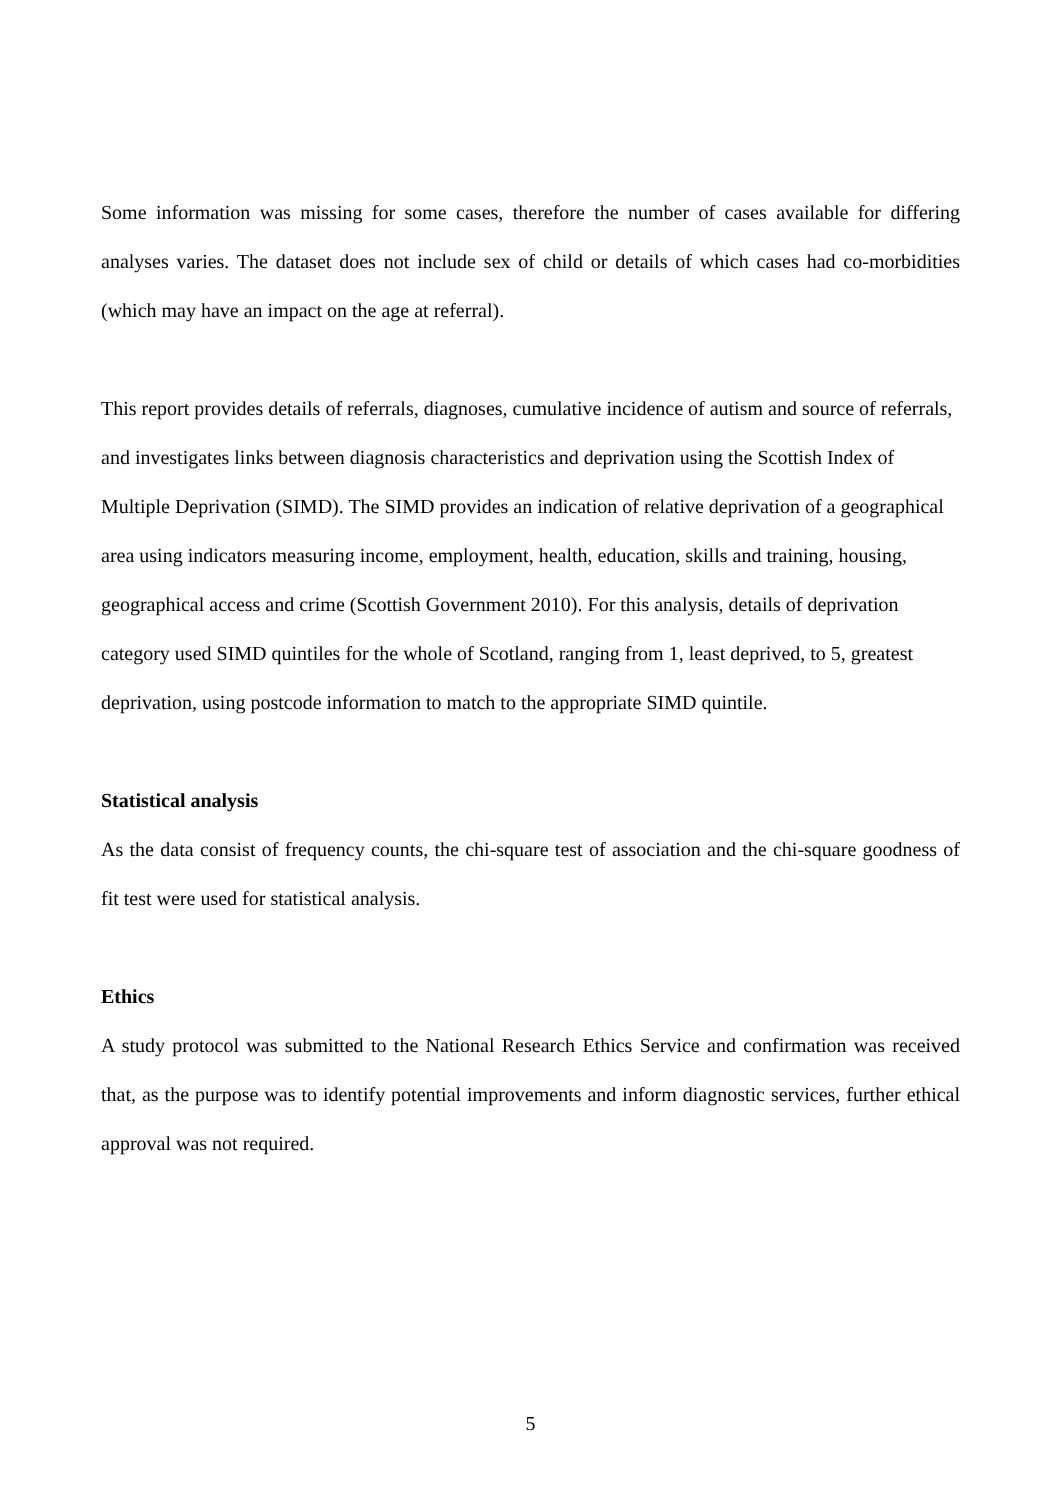Some information was missing for some cases, therefore the number of cases available for differing analyses varies. The dataset does not include sex of child or details of which cases had co-morbidities (which may have an impact on the age at referral).
This report provides details of referrals, diagnoses, cumulative incidence of autism and source of referrals, and investigates links between diagnosis characteristics and deprivation using the Scottish Index of Multiple Deprivation (SIMD). The SIMD provides an indication of relative deprivation of a geographical area using indicators measuring income, employment, health, education, skills and training, housing, geographical access and crime (Scottish Government 2010). For this analysis, details of deprivation category used SIMD quintiles for the whole of Scotland, ranging from 1, least deprived, to 5, greatest deprivation, using postcode information to match to the appropriate SIMD quintile.
Statistical analysis
As the data consist of frequency counts, the chi-square test of association and the chi-square goodness of fit test were used for statistical analysis.
Ethics
A study protocol was submitted to the National Research Ethics Service and confirmation was received that, as the purpose was to identify potential improvements and inform diagnostic services, further ethical approval was not required.
5